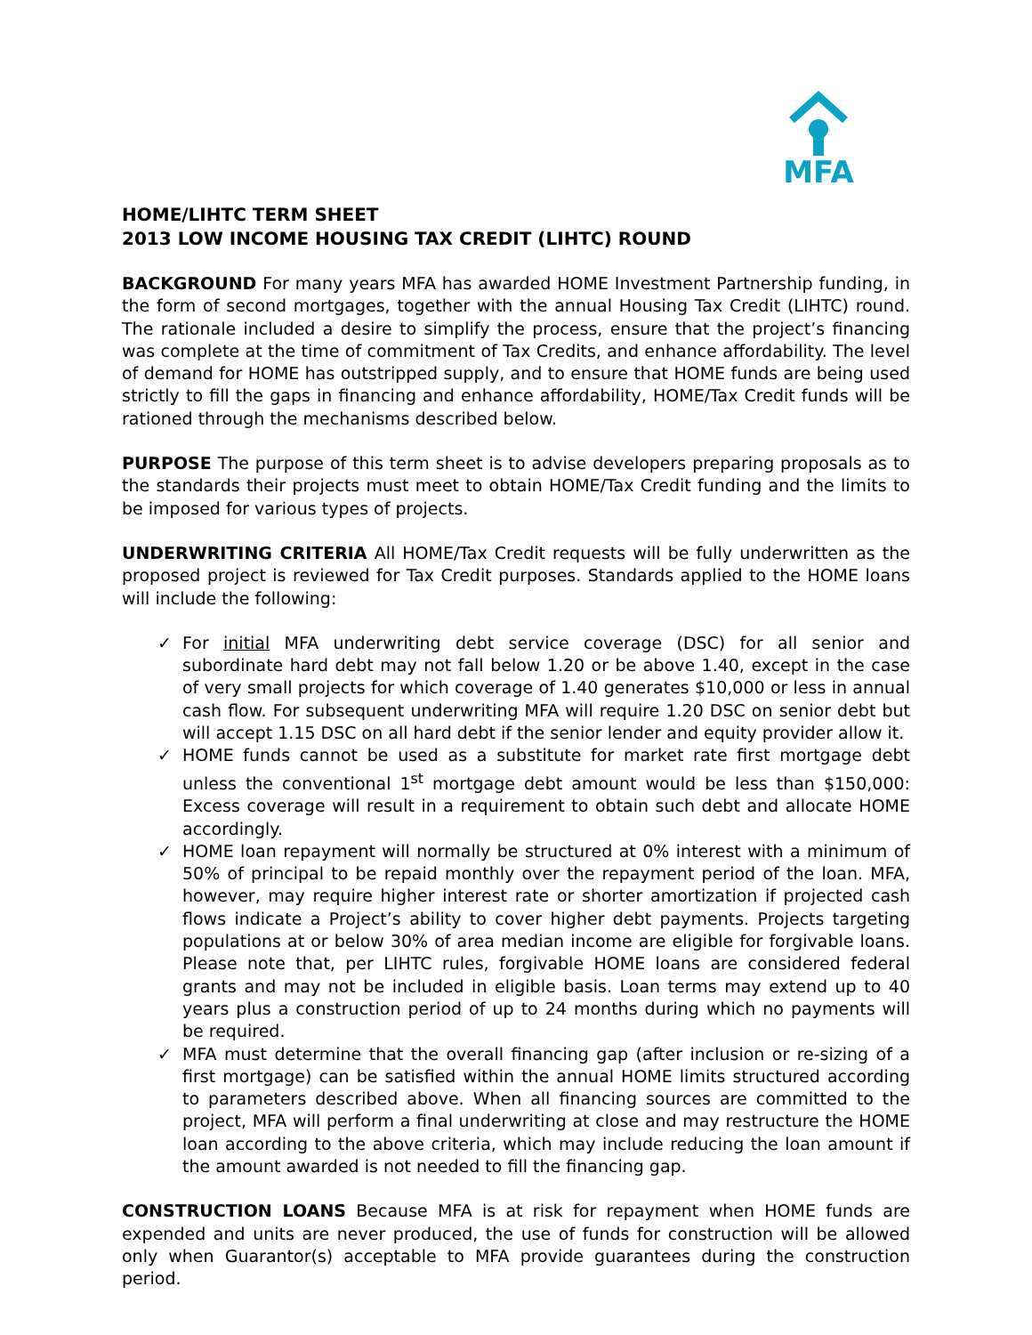MFA
HOME/LIHTC TERM SHEET
2013 LOW INCOME HOUSING TAX CREDIT (LIHTC) ROUND
BACKGROUND For many years MFA has awarded HOME Investment Partnership funding, in the form of second mortgages, together with the annual Housing Tax Credit (LIHTC) round. The rationale included a desire to simplify the process, ensure that the project’s financing was complete at the time of commitment of Tax Credits, and enhance affordability. The level of demand for HOME has outstripped supply, and to ensure that HOME funds are being used strictly to fill the gaps in financing and enhance affordability, HOME/Tax Credit funds will be rationed through the mechanisms described below.
PURPOSE The purpose of this term sheet is to advise developers preparing proposals as to the standards their projects must meet to obtain HOME/Tax Credit funding and the limits to be imposed for various types of projects.
UNDERWRITING CRITERIA All HOME/Tax Credit requests will be fully underwritten as the proposed project is reviewed for Tax Credit purposes. Standards applied to the HOME loans will include the following:
✓ For initial MFA underwriting debt service coverage (DSC) for all senior and subordinate hard debt may not fall below 1.20 or be above 1.40, except in the case of very small projects for which coverage of 1.40 generates $10,000 or less in annual cash flow. For subsequent underwriting MFA will require 1.20 DSC on senior debt but will accept 1.15 DSC on all hard debt if the senior lender and equity provider allow it.
✓ HOME funds cannot be used as a substitute for market rate first mortgage debt unless the conventional 1<sup>st</sup> mortgage debt amount would be less than $150,000: Excess coverage will result in a requirement to obtain such debt and allocate HOME accordingly.
✓ HOME loan repayment will normally be structured at 0% interest with a minimum of 50% of principal to be repaid monthly over the repayment period of the loan. MFA, however, may require higher interest rate or shorter amortization if projected cash flows indicate a Project’s ability to cover higher debt payments. Projects targeting populations at or below 30% of area median income are eligible for forgivable loans. Please note that, per LIHTC rules, forgivable HOME loans are considered federal grants and may not be included in eligible basis. Loan terms may extend up to 40 years plus a construction period of up to 24 months during which no payments will be required.
✓ MFA must determine that the overall financing gap (after inclusion or re-sizing of a first mortgage) can be satisfied within the annual HOME limits structured according to parameters described above. When all financing sources are committed to the project, MFA will perform a final underwriting at close and may restructure the HOME loan according to the above criteria, which may include reducing the loan amount if the amount awarded is not needed to fill the financing gap.
CONSTRUCTION LOANS Because MFA is at risk for repayment when HOME funds are expended and units are never produced, the use of funds for construction will be allowed only when Guarantor(s) acceptable to MFA provide guarantees during the construction period.